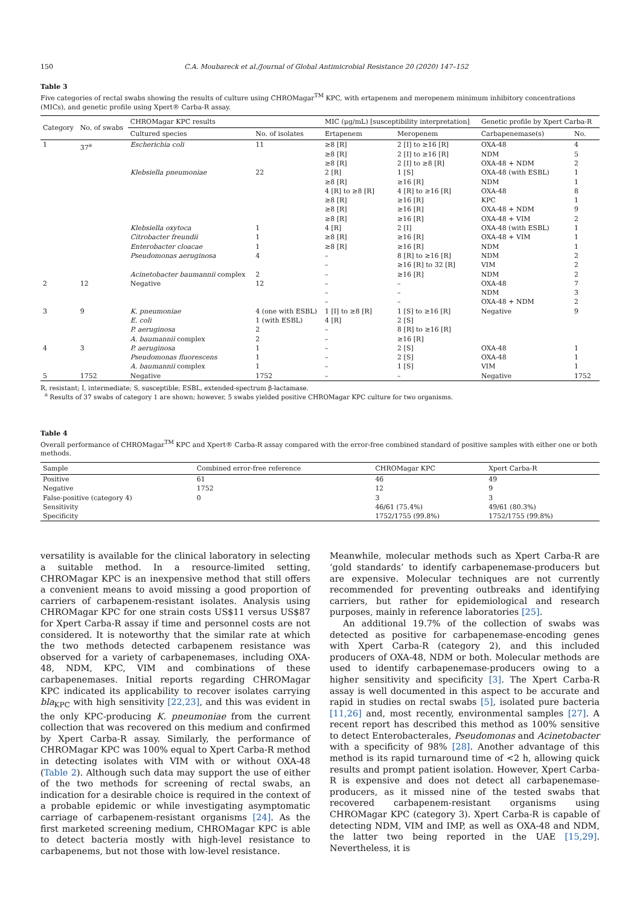150 C.A. Moubareck et al./Journal of Global Antimicrobial Resistance 20 (2020) 147–152
Table 3
Five categories of rectal swabs showing the results of culture using CHROMagar<sup>TM</sup> KPC, with ertapenem and meropenem minimum inhibitory concentrations (MICs), and genetic profile using Xpert® Carba-R assay.
| Category | No. of swabs | CHROMagar KPC results | | MIC (μg/mL) [susceptibility interpretation] | | Genetic profile by Xpert Carba-R | |
| --- | --- | --- | --- | --- | --- | --- | --- |
| | | Cultured species | No. of isolates | Ertapenem | Meropenem | Carbapenemase(s) | No. |
| 1 | 37<sup>a</sup> | Escherichia coli | 11 | ≥8 [R] ≥8 [R] ≥8 [R] | 2 [I] to ≥16 [R] 2 [I] to ≥16 [R] 2 [I] to ≥8 [R] | OXA-48 NDM OXA-48 + NDM | 4 5 2 |
| | | Klebsiella pneumoniae | 22 | 2 [R] ≥8 [R] 4 [R] to ≥8 [R] ≥8 [R] ≥8 [R] ≥8 [R] | 1 [S] ≥16 [R] 4 [R] to ≥16 [R] ≥16 [R] ≥16 [R] ≥16 [R] | OXA-48 (with ESBL) NDM OXA-48 KPC OXA-48 + NDM OXA-48 + VIM | 1 1 8 1 9 2 |
| | | Klebsiella oxytoca | 1 | 4 [R] | 2 [I] | OXA-48 (with ESBL) | 1 |
| | | Citrobacter freundii | 1 | ≥8 [R] | ≥16 [R] | OXA-48 + VIM | 1 |
| | | Enterobacter cloacae | 1 | ≥8 [R] | ≥16 [R] | NDM | 1 |
| | | Pseudomonas aeruginosa | 4 | – – | 8 [R] to ≥16 [R] ≥16 [R] to 32 [R] | NDM VIM | 2 2 |
| | | Acinetobacter baumannii complex | 2 | – | ≥16 [R] | NDM | 2 |
| 2 | 12 | Negative | 12 | – – – | – – – | OXA-48 NDM OXA-48 + NDM | 7 3 2 |
| 3 | 9 | K. pneumoniae E. coli P. aeruginosa A. baumannii complex | 4 (one with ESBL) 1 (with ESBL) 2 2 | 1 [I] to ≥8 [R] 4 [R] – – | 1 [S] to ≥16 [R] 2 [S] 8 [R] to ≥16 [R] ≥16 [R] | Negative | 9 |
| 4 | 3 | P. aeruginosa Pseudomonas fluorescens A. baumannii complex | 1 1 1 | – – – | 2 [S] 2 [S] 1 [S] | OXA-48 OXA-48 VIM | 1 1 1 |
| 5 | 1752 | Negative | 1752 | – | – | Negative | 1752 |
R, resistant; I, intermediate; S, susceptible; ESBL, extended-spectrum β-lactamase.
<sup>a</sup> Results of 37 swabs of category 1 are shown; however, 5 swabs yielded positive CHROMagar KPC culture for two organisms.
Table 4
Overall performance of CHROMagar<sup>TM</sup> KPC and Xpert® Carba-R assay compared with the error-free combined standard of positive samples with either one or both methods.
| Sample | Combined error-free reference | CHROMagar KPC | Xpert Carba-R |
| --- | --- | --- | --- |
| Positive | 61 | 46 | 49 |
| Negative | 1752 | 12 | 9 |
| False-positive (category 4) | 0 | 3 | 3 |
| Sensitivity | | 46/61 (75.4%) | 49/61 (80.3%) |
| Specificity | | 1752/1755 (99.8%) | 1752/1755 (99.8%) |
versatility is available for the clinical laboratory in selecting a suitable method. In a resource-limited setting, CHROMagar KPC is an inexpensive method that still offers a convenient means to avoid missing a good proportion of carriers of carbapenem-resistant isolates. Analysis using CHROMagar KPC for one strain costs US$11 versus US$87 for Xpert Carba-R assay if time and personnel costs are not considered. It is noteworthy that the similar rate at which the two methods detected carbapenem resistance was observed for a variety of carbapenemases, including OXA-48, NDM, KPC, VIM and combinations of these carbapenemases. Initial reports regarding CHROMagar KPC indicated its applicability to recover isolates carrying bla<sub>KPC</sub> with high sensitivity [22,23], and this was evident in the only KPC-producing K. pneumoniae from the current collection that was recovered on this medium and confirmed by Xpert Carba-R assay. Similarly, the performance of CHROMagar KPC was 100% equal to Xpert Carba-R method in detecting isolates with VIM with or without OXA-48 (Table 2). Although such data may support the use of either of the two methods for screening of rectal swabs, an indication for a desirable choice is required in the context of a probable epidemic or while investigating asymptomatic carriage of carbapenem-resistant organisms [24]. As the first marketed screening medium, CHROMagar KPC is able to detect bacteria mostly with high-level resistance to carbapenems, but not those with low-level resistance.
Meanwhile, molecular methods such as Xpert Carba-R are ‘gold standards’ to identify carbapenemase-producers but are expensive. Molecular techniques are not currently recommended for preventing outbreaks and identifying carriers, but rather for epidemiological and research purposes, mainly in reference laboratories [25].
An additional 19.7% of the collection of swabs was detected as positive for carbapenemase-encoding genes with Xpert Carba-R (category 2), and this included producers of OXA-48, NDM or both. Molecular methods are used to identify carbapenemase-producers owing to a higher sensitivity and specificity [3]. The Xpert Carba-R assay is well documented in this aspect to be accurate and rapid in studies on rectal swabs [5], isolated pure bacteria [11,26] and, most recently, environmental samples [27]. A recent report has described this method as 100% sensitive to detect Enterobacterales, Pseudomonas and Acinetobacter with a specificity of 98% [28]. Another advantage of this method is its rapid turnaround time of <2 h, allowing quick results and prompt patient isolation. However, Xpert Carba-R is expensive and does not detect all carbapenemase-producers, as it missed nine of the tested swabs that recovered carbapenem-resistant organisms using CHROMagar KPC (category 3). Xpert Carba-R is capable of detecting NDM, VIM and IMP, as well as OXA-48 and NDM, the latter two being reported in the UAE [15,29]. Nevertheless, it is